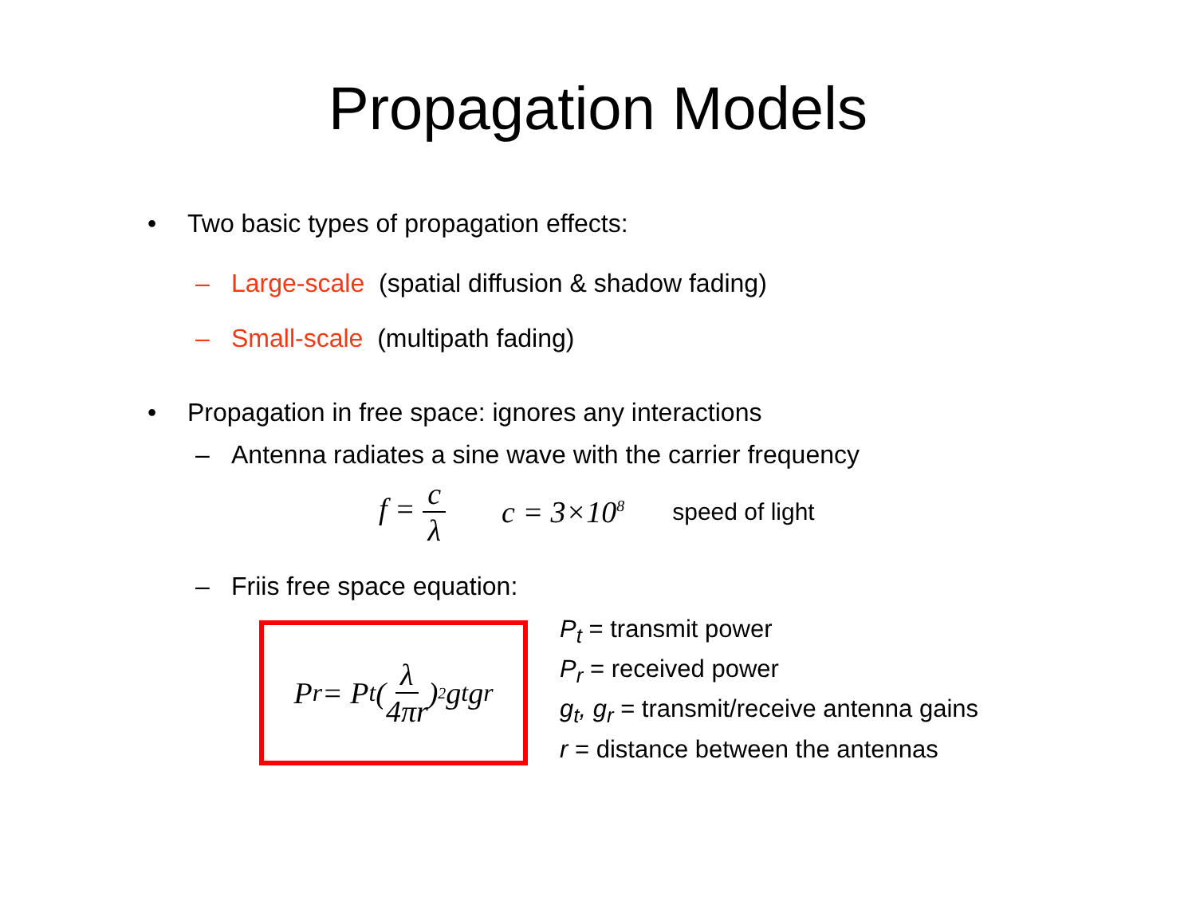Propagation Models
• Two basic types of propagation effects:
– Large-scale (spatial diffusion & shadow fading)
– Small-scale (multipath fading)
• Propagation in free space: ignores any interactions
– Antenna radiates a sine wave with the carrier frequency
f = c λ c = 3×10<sup>8</sup> speed of light
– Friis free space equation:
P<sub>r</sub> = P<sub>t</sub>(λ 4πr)<sup>2</sup> g<sub>t</sub>g<sub>r</sub>
P<sub>t</sub> = transmit power
P<sub>r</sub> = received power
g<sub>t</sub>, g<sub>r</sub> = transmit/receive antenna gains
r = distance between the antennas